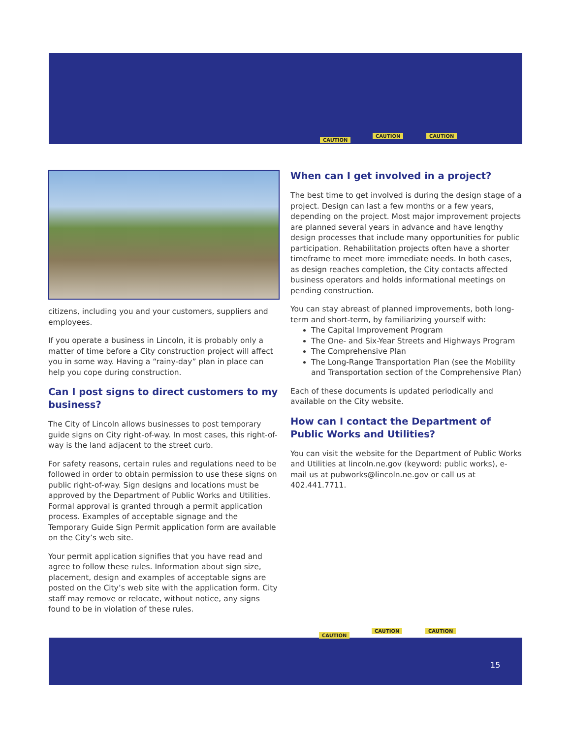CAUTION
CAUTION CAUTION
citizens, including you and your customers, suppliers and employees.
If you operate a business in Lincoln, it is probably only a matter of time before a City construction project will affect you in some way. Having a “rainy-day” plan in place can help you cope during construction.
Can I post signs to direct customers to my business?
The City of Lincoln allows businesses to post temporary guide signs on City right-of-way. In most cases, this right-of-way is the land adjacent to the street curb.
For safety reasons, certain rules and regulations need to be followed in order to obtain permission to use these signs on public right-of-way. Sign designs and locations must be approved by the Department of Public Works and Utilities. Formal approval is granted through a permit application process. Examples of acceptable signage and the Temporary Guide Sign Permit application form are available on the City’s web site.
Your permit application signifies that you have read and agree to follow these rules. Information about sign size, placement, design and examples of acceptable signs are posted on the City’s web site with the application form. City staff may remove or relocate, without notice, any signs found to be in violation of these rules.
When can I get involved in a project?
The best time to get involved is during the design stage of a project. Design can last a few months or a few years, depending on the project. Most major improvement projects are planned several years in advance and have lengthy design processes that include many opportunities for public participation. Rehabilitation projects often have a shorter timeframe to meet more immediate needs. In both cases, as design reaches completion, the City contacts affected business operators and holds informational meetings on pending construction.
You can stay abreast of planned improvements, both long-term and short-term, by familiarizing yourself with:
The Capital Improvement Program
The One- and Six-Year Streets and Highways Program
The Comprehensive Plan
The Long-Range Transportation Plan (see the Mobility and Transportation section of the Comprehensive Plan)
Each of these documents is updated periodically and available on the City website.
How can I contact the Department of Public Works and Utilities?
You can visit the website for the Department of Public Works and Utilities at lincoln.ne.gov (keyword: public works), e-mail us at pubworks@lincoln.ne.gov or call us at 402.441.7711.
CAUTION
CAUTION CAUTION
15